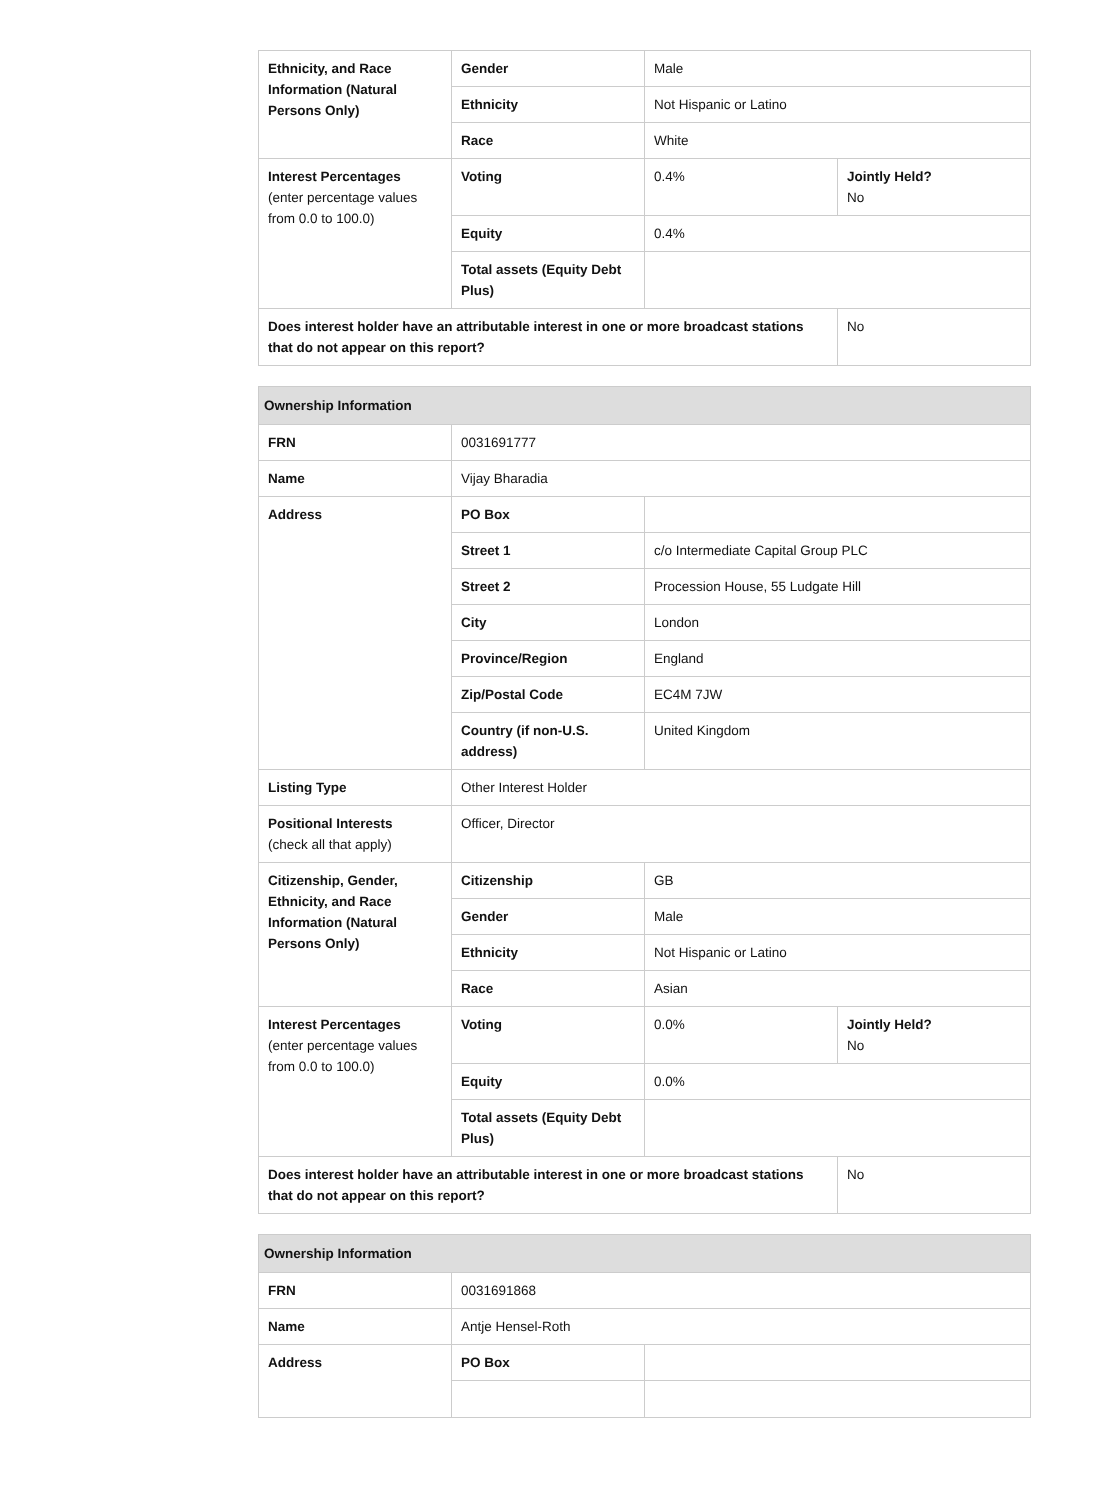| Ethnicity, and Race Information (Natural Persons Only) | Gender | Male | |
| | Ethnicity | Not Hispanic or Latino | |
| | Race | White | |
| Interest Percentages (enter percentage values from 0.0 to 100.0) | Voting | 0.4% | Jointly Held? No |
| | Equity | 0.4% | |
| | Total assets (Equity Debt Plus) | | |
| Does interest holder have an attributable interest in one or more broadcast stations that do not appear on this report? | | | No |
| Ownership Information | | | |
| --- | --- | --- | --- |
| FRN | 0031691777 | | |
| Name | Vijay Bharadia | | |
| Address | PO Box | | |
| | Street 1 | c/o Intermediate Capital Group PLC | |
| | Street 2 | Procession House, 55 Ludgate Hill | |
| | City | London | |
| | Province/Region | England | |
| | Zip/Postal Code | EC4M 7JW | |
| | Country (if non-U.S. address) | United Kingdom | |
| Listing Type | Other Interest Holder | | |
| Positional Interests (check all that apply) | Officer, Director | | |
| Citizenship, Gender, Ethnicity, and Race Information (Natural Persons Only) | Citizenship | GB | |
| | Gender | Male | |
| | Ethnicity | Not Hispanic or Latino | |
| | Race | Asian | |
| Interest Percentages (enter percentage values from 0.0 to 100.0) | Voting | 0.0% | Jointly Held? No |
| | Equity | 0.0% | |
| | Total assets (Equity Debt Plus) | | |
| Does interest holder have an attributable interest in one or more broadcast stations that do not appear on this report? | | | No |
| Ownership Information | | |
| --- | --- | --- |
| FRN | 0031691868 | |
| Name | Antje Hensel-Roth | |
| Address | PO Box | |